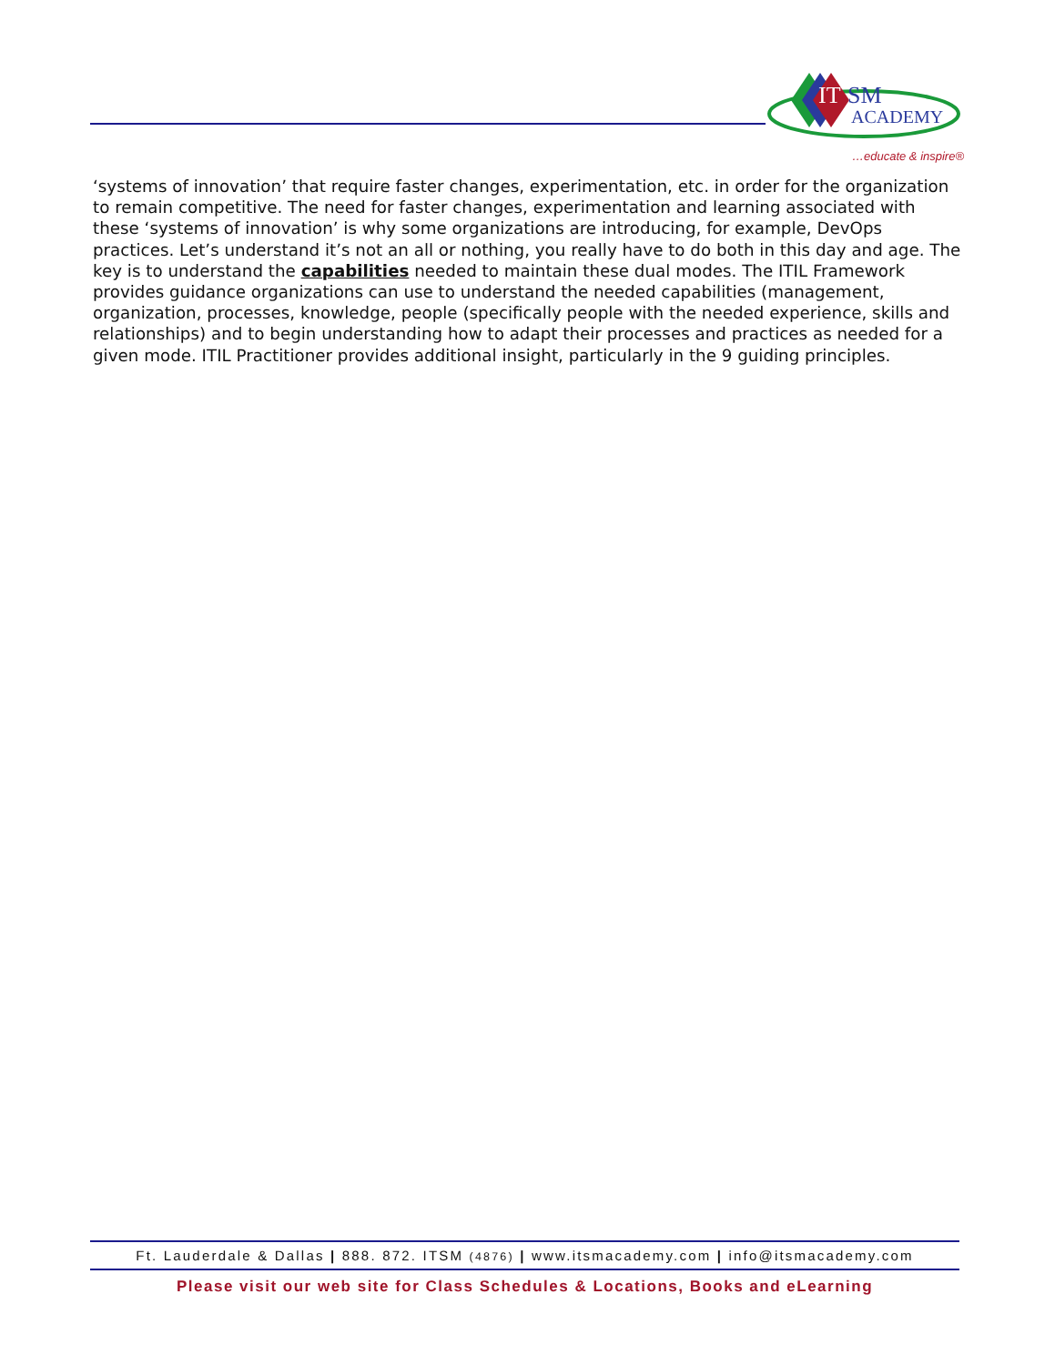IT
SM
ACADEMY
…educate & inspire®
‘systems of innovation’ that require faster changes, experimentation, etc. in order for the organization to remain competitive. The need for faster changes, experimentation and learning associated with these ‘systems of innovation’ is why some organizations are introducing, for example, DevOps practices. Let’s understand it’s not an all or nothing, you really have to do both in this day and age. The key is to understand the capabilities needed to maintain these dual modes. The ITIL Framework provides guidance organizations can use to understand the needed capabilities (management, organization, processes, knowledge, people (specifically people with the needed experience, skills and relationships) and to begin understanding how to adapt their processes and practices as needed for a given mode. ITIL Practitioner provides additional insight, particularly in the 9 guiding principles.
Ft. Lauderdale & Dallas | 888. 872. ITSM (4876) | www.itsmacademy.com | info@itsmacademy.com
Please visit our web site for Class Schedules & Locations, Books and eLearning